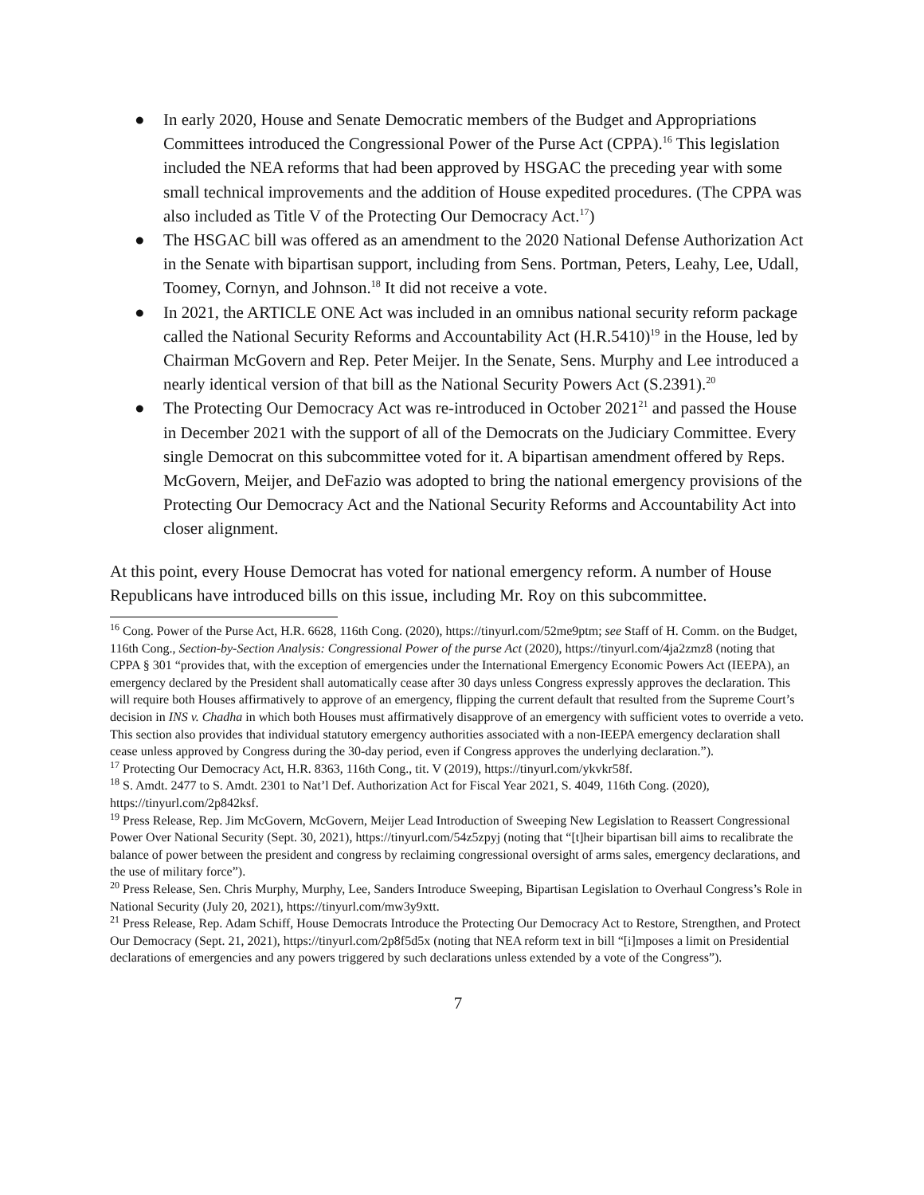● In early 2020, House and Senate Democratic members of the Budget and Appropriations Committees introduced the Congressional Power of the Purse Act (CPPA).<sup>16</sup> This legislation included the NEA reforms that had been approved by HSGAC the preceding year with some small technical improvements and the addition of House expedited procedures. (The CPPA was also included as Title V of the Protecting Our Democracy Act.<sup>17</sup>)
● The HSGAC bill was offered as an amendment to the 2020 National Defense Authorization Act in the Senate with bipartisan support, including from Sens. Portman, Peters, Leahy, Lee, Udall, Toomey, Cornyn, and Johnson.<sup>18</sup> It did not receive a vote.
● In 2021, the ARTICLE ONE Act was included in an omnibus national security reform package called the National Security Reforms and Accountability Act (H.R.5410)<sup>19</sup> in the House, led by Chairman McGovern and Rep. Peter Meijer. In the Senate, Sens. Murphy and Lee introduced a nearly identical version of that bill as the National Security Powers Act (S.2391).<sup>20</sup>
● The Protecting Our Democracy Act was re-introduced in October 2021<sup>21</sup> and passed the House in December 2021 with the support of all of the Democrats on the Judiciary Committee. Every single Democrat on this subcommittee voted for it. A bipartisan amendment offered by Reps. McGovern, Meijer, and DeFazio was adopted to bring the national emergency provisions of the Protecting Our Democracy Act and the National Security Reforms and Accountability Act into closer alignment.
At this point, every House Democrat has voted for national emergency reform. A number of House Republicans have introduced bills on this issue, including Mr. Roy on this subcommittee.
<sup>16</sup> Cong. Power of the Purse Act, H.R. 6628, 116th Cong. (2020), https://tinyurl.com/52me9ptm; see Staff of H. Comm. on the Budget, 116th Cong., Section-by-Section Analysis: Congressional Power of the purse Act (2020), https://tinyurl.com/4ja2zmz8 (noting that CPPA § 301 “provides that, with the exception of emergencies under the International Emergency Economic Powers Act (IEEPA), an emergency declared by the President shall automatically cease after 30 days unless Congress expressly approves the declaration. This will require both Houses affirmatively to approve of an emergency, flipping the current default that resulted from the Supreme Court’s decision in INS v. Chadha in which both Houses must affirmatively disapprove of an emergency with sufficient votes to override a veto. This section also provides that individual statutory emergency authorities associated with a non-IEEPA emergency declaration shall cease unless approved by Congress during the 30-day period, even if Congress approves the underlying declaration.”).
<sup>17</sup> Protecting Our Democracy Act, H.R. 8363, 116th Cong., tit. V (2019), https://tinyurl.com/ykvkr58f.
<sup>18</sup> S. Amdt. 2477 to S. Amdt. 2301 to Nat’l Def. Authorization Act for Fiscal Year 2021, S. 4049, 116th Cong. (2020), https://tinyurl.com/2p842ksf.
<sup>19</sup> Press Release, Rep. Jim McGovern, McGovern, Meijer Lead Introduction of Sweeping New Legislation to Reassert Congressional Power Over National Security (Sept. 30, 2021), https://tinyurl.com/54z5zpyj (noting that “[t]heir bipartisan bill aims to recalibrate the balance of power between the president and congress by reclaiming congressional oversight of arms sales, emergency declarations, and the use of military force”).
<sup>20</sup> Press Release, Sen. Chris Murphy, Murphy, Lee, Sanders Introduce Sweeping, Bipartisan Legislation to Overhaul Congress’s Role in National Security (July 20, 2021), https://tinyurl.com/mw3y9xtt.
<sup>21</sup> Press Release, Rep. Adam Schiff, House Democrats Introduce the Protecting Our Democracy Act to Restore, Strengthen, and Protect Our Democracy (Sept. 21, 2021), https://tinyurl.com/2p8f5d5x (noting that NEA reform text in bill “[i]mposes a limit on Presidential declarations of emergencies and any powers triggered by such declarations unless extended by a vote of the Congress”).
7